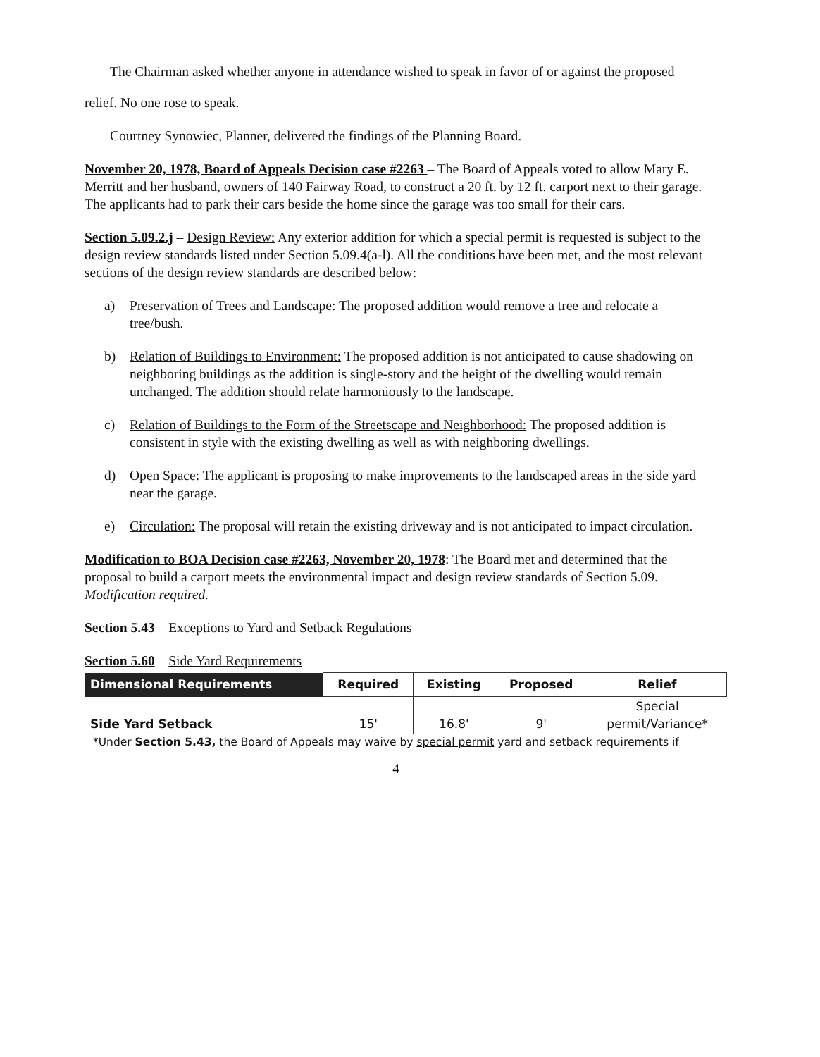The Chairman asked whether anyone in attendance wished to speak in favor of or against the proposed relief. No one rose to speak.
Courtney Synowiec, Planner, delivered the findings of the Planning Board.
November 20, 1978, Board of Appeals Decision case #2263 – The Board of Appeals voted to allow Mary E. Merritt and her husband, owners of 140 Fairway Road, to construct a 20 ft. by 12 ft. carport next to their garage. The applicants had to park their cars beside the home since the garage was too small for their cars.
Section 5.09.2.j – Design Review: Any exterior addition for which a special permit is requested is subject to the design review standards listed under Section 5.09.4(a-l). All the conditions have been met, and the most relevant sections of the design review standards are described below:
a) Preservation of Trees and Landscape: The proposed addition would remove a tree and relocate a tree/bush.
b) Relation of Buildings to Environment: The proposed addition is not anticipated to cause shadowing on neighboring buildings as the addition is single-story and the height of the dwelling would remain unchanged. The addition should relate harmoniously to the landscape.
c) Relation of Buildings to the Form of the Streetscape and Neighborhood: The proposed addition is consistent in style with the existing dwelling as well as with neighboring dwellings.
d) Open Space: The applicant is proposing to make improvements to the landscaped areas in the side yard near the garage.
e) Circulation: The proposal will retain the existing driveway and is not anticipated to impact circulation.
Modification to BOA Decision case #2263, November 20, 1978: The Board met and determined that the proposal to build a carport meets the environmental impact and design review standards of Section 5.09. Modification required.
Section 5.43 – Exceptions to Yard and Setback Regulations
Section 5.60 – Side Yard Requirements
| Dimensional Requirements | Required | Existing | Proposed | Relief |
| --- | --- | --- | --- | --- |
| Side Yard Setback | 15' | 16.8' | 9' | Special permit/Variance* |
*Under Section 5.43, the Board of Appeals may waive by special permit yard and setback requirements if
4